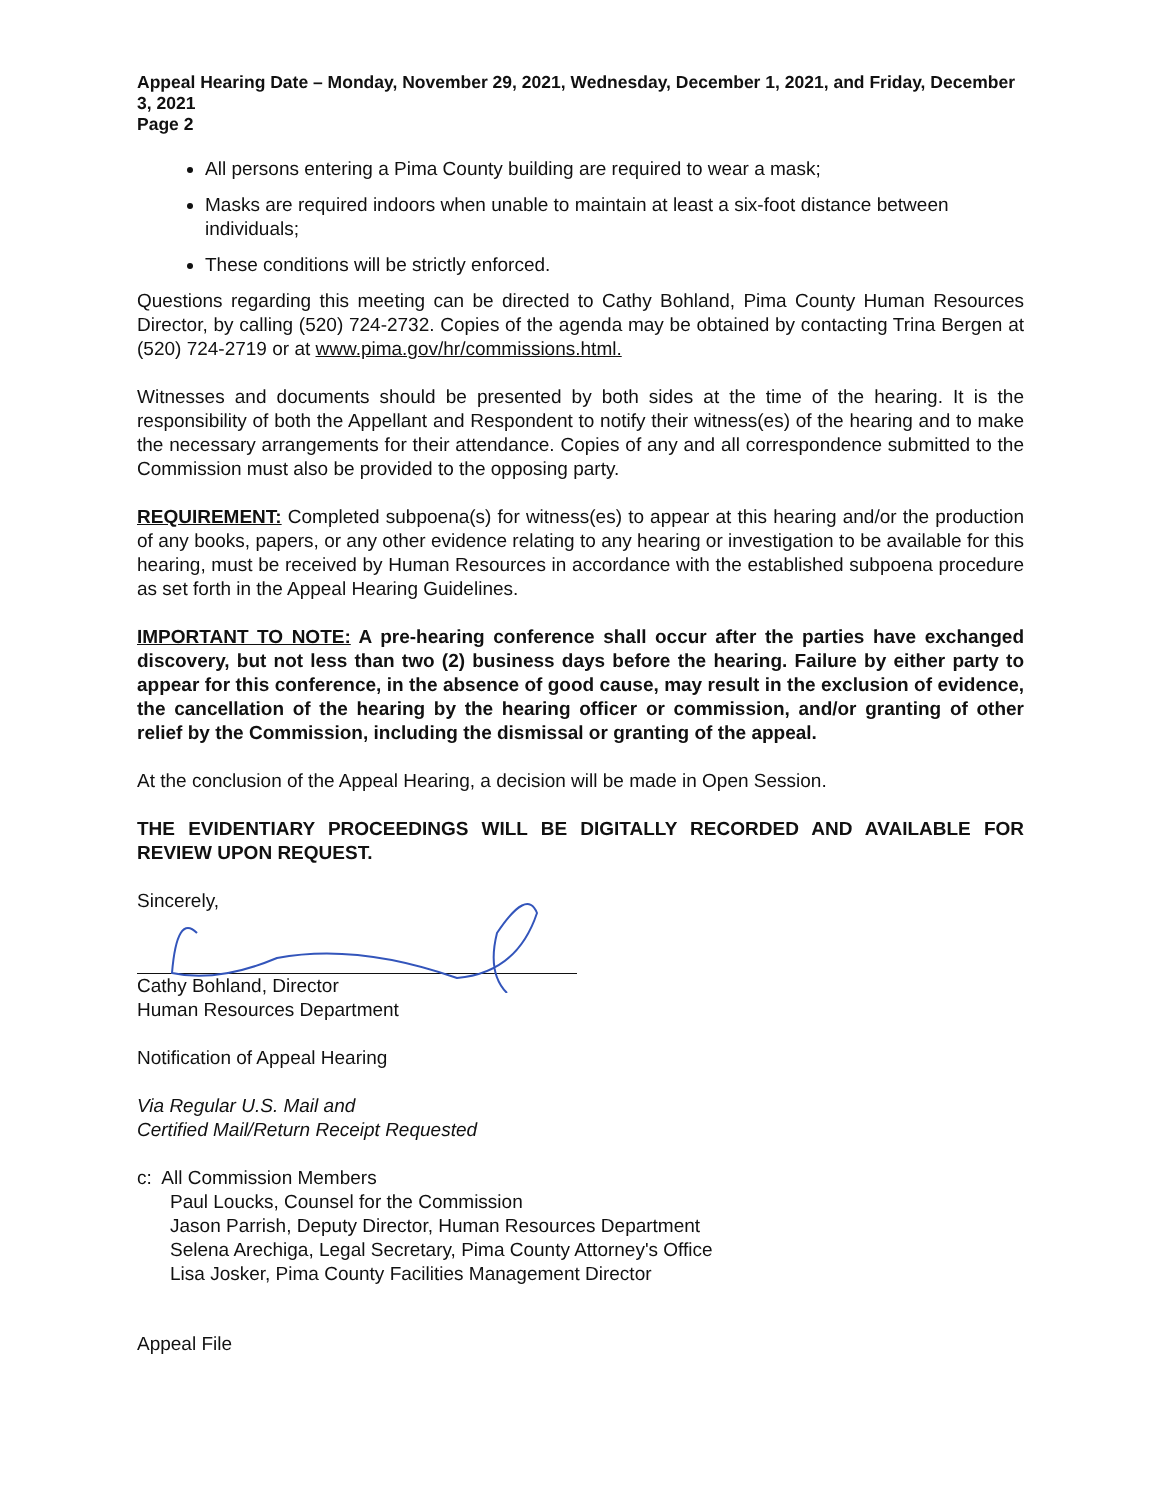Appeal Hearing Date – Monday, November 29, 2021, Wednesday, December 1, 2021, and Friday, December 3, 2021
Page 2
All persons entering a Pima County building are required to wear a mask;
Masks are required indoors when unable to maintain at least a six-foot distance between individuals;
These conditions will be strictly enforced.
Questions regarding this meeting can be directed to Cathy Bohland, Pima County Human Resources Director, by calling (520) 724-2732. Copies of the agenda may be obtained by contacting Trina Bergen at (520) 724-2719 or at www.pima.gov/hr/commissions.html.
Witnesses and documents should be presented by both sides at the time of the hearing. It is the responsibility of both the Appellant and Respondent to notify their witness(es) of the hearing and to make the necessary arrangements for their attendance. Copies of any and all correspondence submitted to the Commission must also be provided to the opposing party.
REQUIREMENT: Completed subpoena(s) for witness(es) to appear at this hearing and/or the production of any books, papers, or any other evidence relating to any hearing or investigation to be available for this hearing, must be received by Human Resources in accordance with the established subpoena procedure as set forth in the Appeal Hearing Guidelines.
IMPORTANT TO NOTE: A pre-hearing conference shall occur after the parties have exchanged discovery, but not less than two (2) business days before the hearing. Failure by either party to appear for this conference, in the absence of good cause, may result in the exclusion of evidence, the cancellation of the hearing by the hearing officer or commission, and/or granting of other relief by the Commission, including the dismissal or granting of the appeal.
At the conclusion of the Appeal Hearing, a decision will be made in Open Session.
THE EVIDENTIARY PROCEEDINGS WILL BE DIGITALLY RECORDED AND AVAILABLE FOR REVIEW UPON REQUEST.
Sincerely,
Cathy Bohland, Director
Human Resources Department
Notification of Appeal Hearing
Via Regular U.S. Mail and
Certified Mail/Return Receipt Requested
c: All Commission Members
Paul Loucks, Counsel for the Commission
Jason Parrish, Deputy Director, Human Resources Department
Selena Arechiga, Legal Secretary, Pima County Attorney's Office
Lisa Josker, Pima County Facilities Management Director
Appeal File